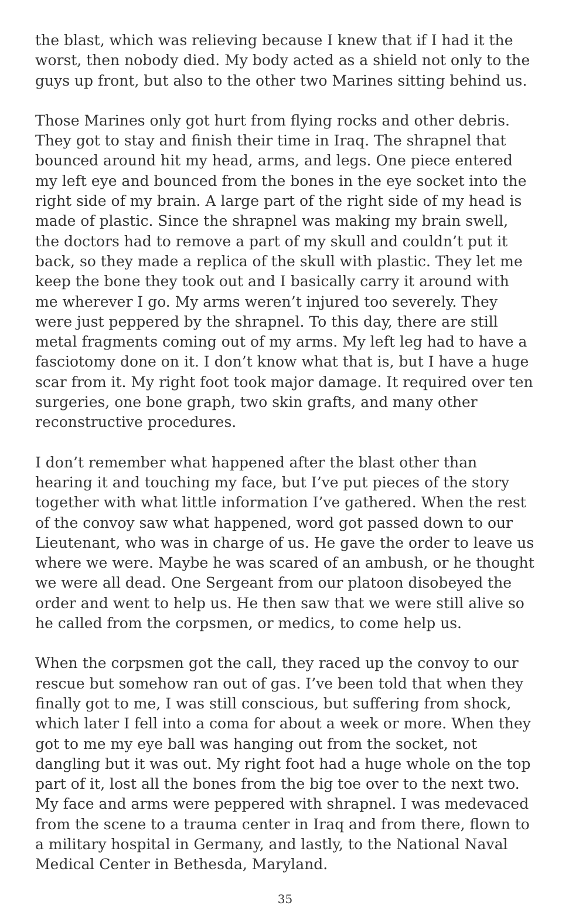the blast, which was relieving because I knew that if I had it the worst, then nobody died. My body acted as a shield not only to the guys up front, but also to the other two Marines sitting behind us.
Those Marines only got hurt from flying rocks and other debris. They got to stay and finish their time in Iraq. The shrapnel that bounced around hit my head, arms, and legs. One piece entered my left eye and bounced from the bones in the eye socket into the right side of my brain. A large part of the right side of my head is made of plastic. Since the shrapnel was making my brain swell, the doctors had to remove a part of my skull and couldn’t put it back, so they made a replica of the skull with plastic. They let me keep the bone they took out and I basically carry it around with me wherever I go. My arms weren’t injured too severely. They were just peppered by the shrapnel. To this day, there are still metal fragments coming out of my arms. My left leg had to have a fasciotomy done on it. I don’t know what that is, but I have a huge scar from it. My right foot took major damage. It required over ten surgeries, one bone graph, two skin grafts, and many other reconstructive procedures.
I don’t remember what happened after the blast other than hearing it and touching my face, but I’ve put pieces of the story together with what little information I’ve gathered. When the rest of the convoy saw what happened, word got passed down to our Lieutenant, who was in charge of us. He gave the order to leave us where we were. Maybe he was scared of an ambush, or he thought we were all dead. One Sergeant from our platoon disobeyed the order and went to help us. He then saw that we were still alive so he called from the corpsmen, or medics, to come help us.
When the corpsmen got the call, they raced up the convoy to our rescue but somehow ran out of gas. I’ve been told that when they finally got to me, I was still conscious, but suffering from shock, which later I fell into a coma for about a week or more. When they got to me my eye ball was hanging out from the socket, not dangling but it was out. My right foot had a huge whole on the top part of it, lost all the bones from the big toe over to the next two. My face and arms were peppered with shrapnel. I was medevaced from the scene to a trauma center in Iraq and from there, flown to a military hospital in Germany, and lastly, to the National Naval Medical Center in Bethesda, Maryland.
35